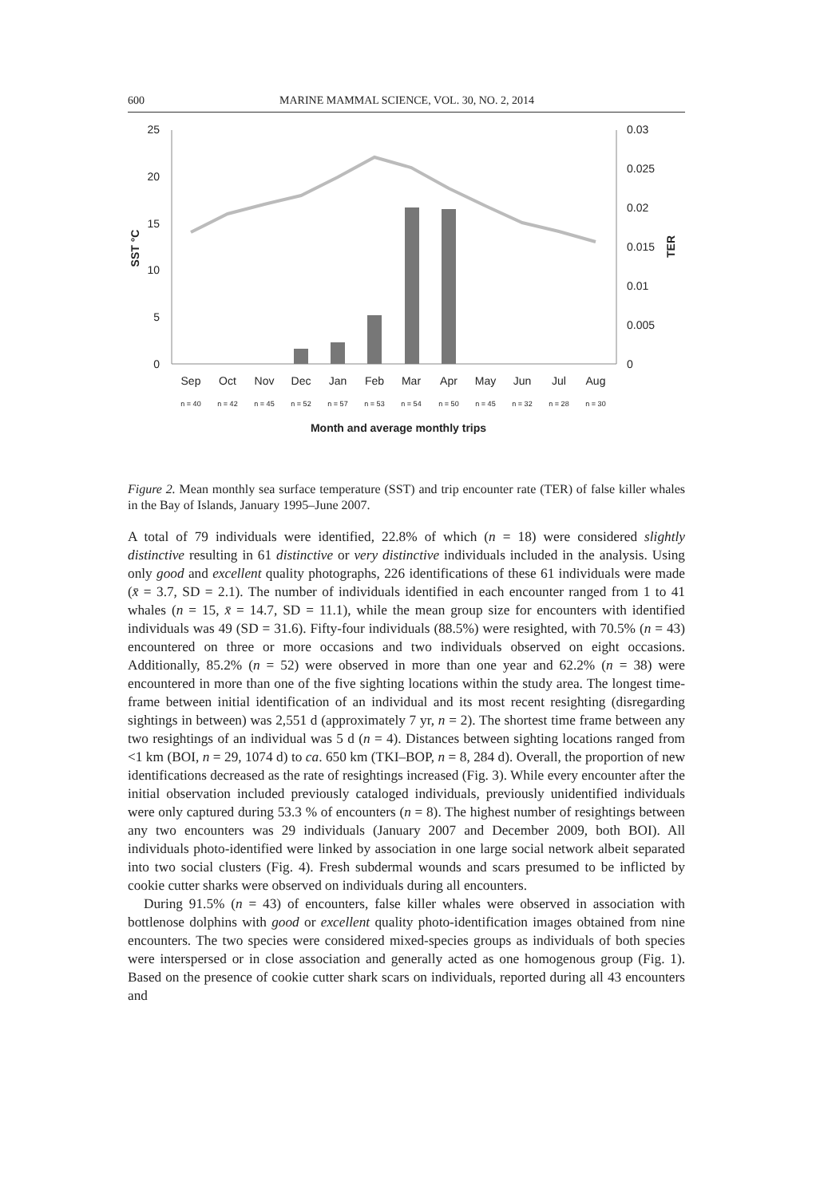600 MARINE MAMMAL SCIENCE, VOL. 30, NO. 2, 2014
25
20
15
10
5
0
0.03
0.025
0.02
0.015
0.01
0.005
0
SST °C
TER
Sep
Oct
Nov
Dec
Jan
Feb
Mar
Apr
May
Jun
Jul
Aug
n = 40
n = 42
n = 45
n = 52
n = 57
n = 53
n = 54
n = 50
n = 45
n = 32
n = 28
n = 30
Month and average monthly trips
Figure 2. Mean monthly sea surface temperature (SST) and trip encounter rate (TER) of false killer whales in the Bay of Islands, January 1995–June 2007.
A total of 79 individuals were identified, 22.8% of which (n = 18) were considered slightly distinctive resulting in 61 distinctive or very distinctive individuals included in the analysis. Using only good and excellent quality photographs, 226 identifications of these 61 individuals were made (x̄ = 3.7, SD = 2.1). The number of individuals identified in each encounter ranged from 1 to 41 whales (n = 15, x̄ = 14.7, SD = 11.1), while the mean group size for encounters with identified individuals was 49 (SD = 31.6). Fifty-four individuals (88.5%) were resighted, with 70.5% (n = 43) encountered on three or more occasions and two individuals observed on eight occasions. Additionally, 85.2% (n = 52) were observed in more than one year and 62.2% (n = 38) were encountered in more than one of the five sighting locations within the study area. The longest time-frame between initial identification of an individual and its most recent resighting (disregarding sightings in between) was 2,551 d (approximately 7 yr, n = 2). The shortest time frame between any two resightings of an individual was 5 d (n = 4). Distances between sighting locations ranged from <1 km (BOI, n = 29, 1074 d) to ca. 650 km (TKI–BOP, n = 8, 284 d). Overall, the proportion of new identifications decreased as the rate of resightings increased (Fig. 3). While every encounter after the initial observation included previously cataloged individuals, previously unidentified individuals were only captured during 53.3 % of encounters (n = 8). The highest number of resightings between any two encounters was 29 individuals (January 2007 and December 2009, both BOI). All individuals photo-identified were linked by association in one large social network albeit separated into two social clusters (Fig. 4). Fresh subdermal wounds and scars presumed to be inflicted by cookie cutter sharks were observed on individuals during all encounters.
During 91.5% (n = 43) of encounters, false killer whales were observed in association with bottlenose dolphins with good or excellent quality photo-identification images obtained from nine encounters. The two species were considered mixed-species groups as individuals of both species were interspersed or in close association and generally acted as one homogenous group (Fig. 1). Based on the presence of cookie cutter shark scars on individuals, reported during all 43 encounters and